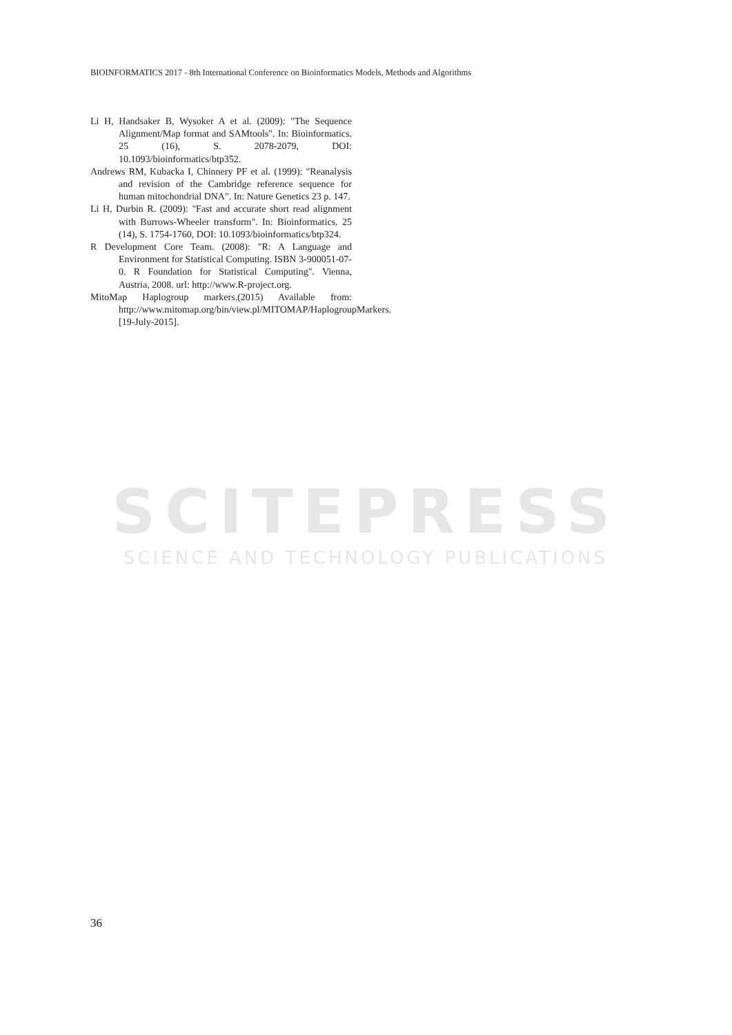BIOINFORMATICS 2017 - 8th International Conference on Bioinformatics Models, Methods and Algorithms
SCITEPRESS
SCIENCE AND TECHNOLOGY PUBLICATIONS
Li H, Handsaker B, Wysoker A et al. (2009): "The Sequence Alignment/Map format and SAMtools". In: Bioinformatics. 25 (16), S. 2078-2079, DOI: 10.1093/bioinformatics/btp352.
Andrews RM, Kubacka I, Chinnery PF et al. (1999): "Reanalysis and revision of the Cambridge reference sequence for human mitochondrial DNA". In: Nature Genetics 23 p. 147.
Li H, Durbin R. (2009): "Fast and accurate short read alignment with Burrows-Wheeler transform". In: Bioinformatics. 25 (14), S. 1754-1760, DOI: 10.1093/bioinformatics/btp324.
R Development Core Team. (2008): "R: A Language and Environment for Statistical Computing. ISBN 3-900051-07-0. R Foundation for Statistical Computing". Vienna, Austria, 2008. url: http://www.R-project.org.
MitoMap Haplogroup markers.(2015) Available from: http://www.mitomap.org/bin/view.pl/MITOMAP/HaplogroupMarkers. [19-July-2015].
36